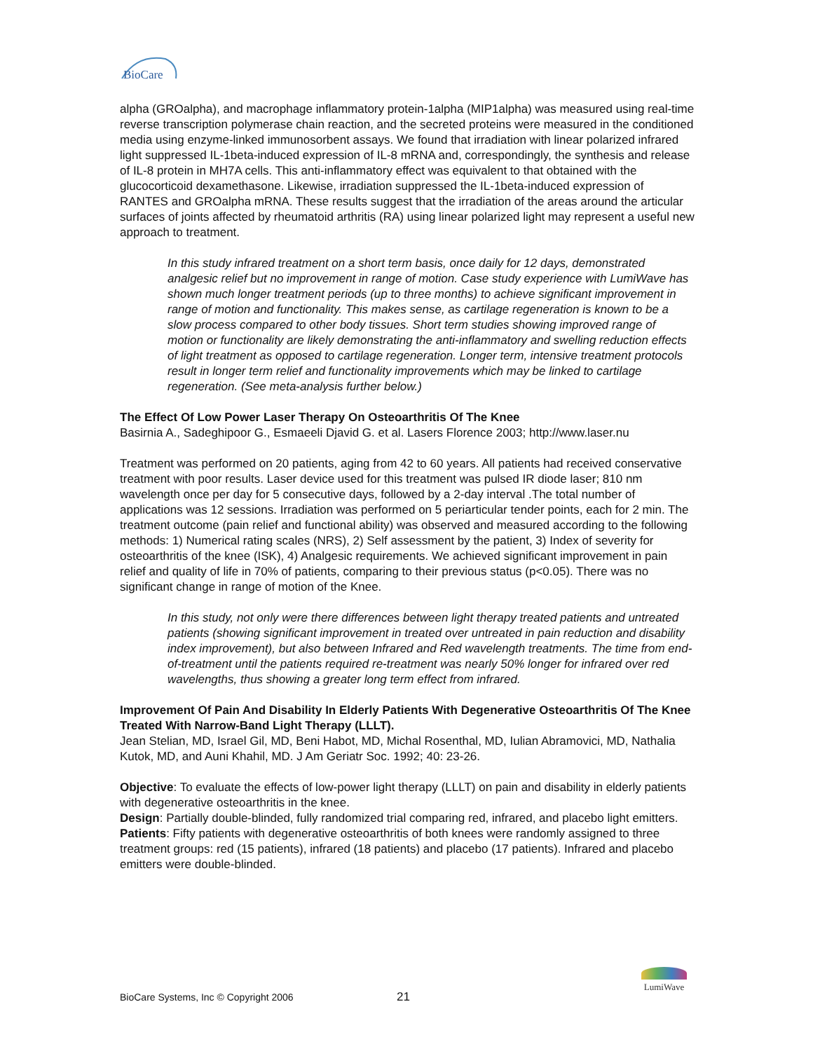BioCare
alpha (GROalpha), and macrophage inflammatory protein-1alpha (MIP1alpha) was measured using real-time reverse transcription polymerase chain reaction, and the secreted proteins were measured in the conditioned media using enzyme-linked immunosorbent assays. We found that irradiation with linear polarized infrared light suppressed IL-1beta-induced expression of IL-8 mRNA and, correspondingly, the synthesis and release of IL-8 protein in MH7A cells. This anti-inflammatory effect was equivalent to that obtained with the glucocorticoid dexamethasone. Likewise, irradiation suppressed the IL-1beta-induced expression of RANTES and GROalpha mRNA. These results suggest that the irradiation of the areas around the articular surfaces of joints affected by rheumatoid arthritis (RA) using linear polarized light may represent a useful new approach to treatment.
In this study infrared treatment on a short term basis, once daily for 12 days, demonstrated analgesic relief but no improvement in range of motion. Case study experience with LumiWave has shown much longer treatment periods (up to three months) to achieve significant improvement in range of motion and functionality. This makes sense, as cartilage regeneration is known to be a slow process compared to other body tissues. Short term studies showing improved range of motion or functionality are likely demonstrating the anti-inflammatory and swelling reduction effects of light treatment as opposed to cartilage regeneration. Longer term, intensive treatment protocols result in longer term relief and functionality improvements which may be linked to cartilage regeneration. (See meta-analysis further below.)
The Effect Of Low Power Laser Therapy On Osteoarthritis Of The Knee
Basirnia A., Sadeghipoor G., Esmaeeli Djavid G. et al. Lasers Florence 2003; http://www.laser.nu
Treatment was performed on 20 patients, aging from 42 to 60 years. All patients had received conservative treatment with poor results. Laser device used for this treatment was pulsed IR diode laser; 810 nm wavelength once per day for 5 consecutive days, followed by a 2-day interval .The total number of applications was 12 sessions. Irradiation was performed on 5 periarticular tender points, each for 2 min. The treatment outcome (pain relief and functional ability) was observed and measured according to the following methods: 1) Numerical rating scales (NRS), 2) Self assessment by the patient, 3) Index of severity for osteoarthritis of the knee (ISK), 4) Analgesic requirements. We achieved significant improvement in pain relief and quality of life in 70% of patients, comparing to their previous status (p<0.05). There was no significant change in range of motion of the Knee.
In this study, not only were there differences between light therapy treated patients and untreated patients (showing significant improvement in treated over untreated in pain reduction and disability index improvement), but also between Infrared and Red wavelength treatments. The time from end-of-treatment until the patients required re-treatment was nearly 50% longer for infrared over red wavelengths, thus showing a greater long term effect from infrared.
Improvement Of Pain And Disability In Elderly Patients With Degenerative Osteoarthritis Of The Knee Treated With Narrow-Band Light Therapy (LLLT).
Jean Stelian, MD, Israel Gil, MD, Beni Habot, MD, Michal Rosenthal, MD, Iulian Abramovici, MD, Nathalia Kutok, MD, and Auni Khahil, MD. J Am Geriatr Soc. 1992; 40: 23-26.
Objective: To evaluate the effects of low-power light therapy (LLLT) on pain and disability in elderly patients with degenerative osteoarthritis in the knee.
Design: Partially double-blinded, fully randomized trial comparing red, infrared, and placebo light emitters.
Patients: Fifty patients with degenerative osteoarthritis of both knees were randomly assigned to three treatment groups: red (15 patients), infrared (18 patients) and placebo (17 patients). Infrared and placebo emitters were double-blinded.
BioCare Systems, Inc © Copyright 2006 21
LumiWave